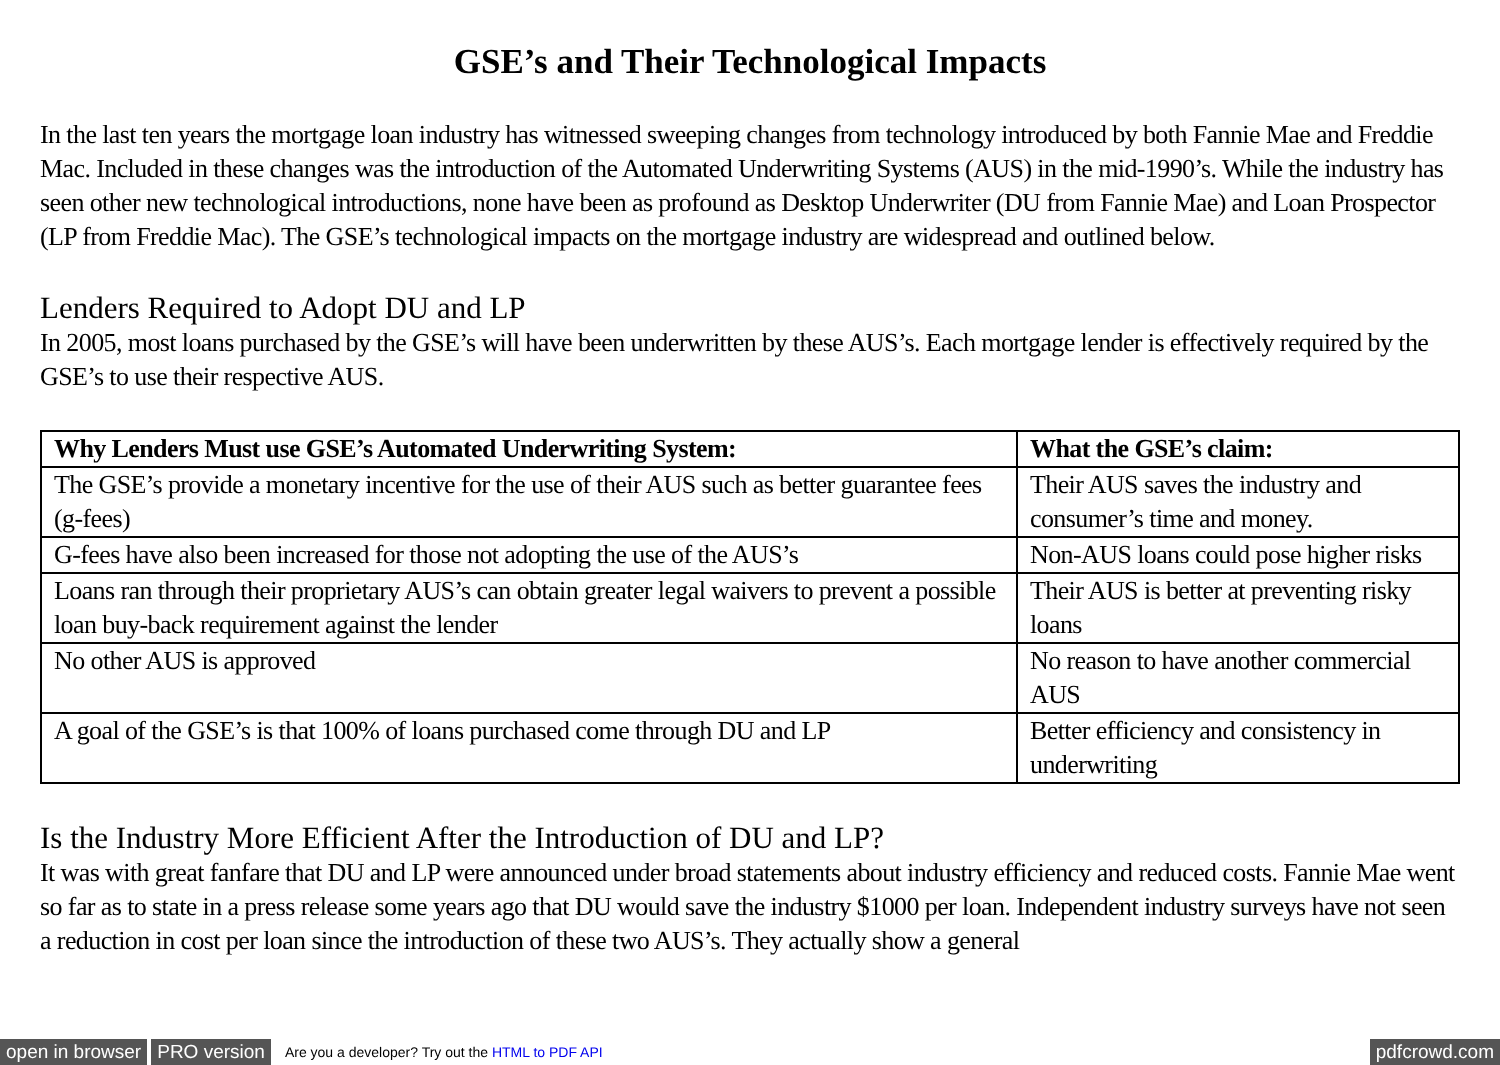GSE’s and Their Technological Impacts
In the last ten years the mortgage loan industry has witnessed sweeping changes from technology introduced by both Fannie Mae and Freddie Mac. Included in these changes was the introduction of the Automated Underwriting Systems (AUS) in the mid-1990’s. While the industry has seen other new technological introductions, none have been as profound as Desktop Underwriter (DU from Fannie Mae) and Loan Prospector (LP from Freddie Mac). The GSE’s technological impacts on the mortgage industry are widespread and outlined below.
Lenders Required to Adopt DU and LP
In 2005, most loans purchased by the GSE’s will have been underwritten by these AUS’s. Each mortgage lender is effectively required by the GSE’s to use their respective AUS.
| Why Lenders Must use GSE’s Automated Underwriting System: | What the GSE’s claim: |
| --- | --- |
| The GSE’s provide a monetary incentive for the use of their AUS such as better guarantee fees (g-fees) | Their AUS saves the industry and consumer’s time and money. |
| G-fees have also been increased for those not adopting the use of the AUS’s | Non-AUS loans could pose higher risks |
| Loans ran through their proprietary AUS’s can obtain greater legal waivers to prevent a possible loan buy-back requirement against the lender | Their AUS is better at preventing risky loans |
| No other AUS is approved | No reason to have another commercial AUS |
| A goal of the GSE’s is that 100% of loans purchased come through DU and LP | Better efficiency and consistency in underwriting |
Is the Industry More Efficient After the Introduction of DU and LP?
It was with great fanfare that DU and LP were announced under broad statements about industry efficiency and reduced costs. Fannie Mae went so far as to state in a press release some years ago that DU would save the industry $1000 per loan. Independent industry surveys have not seen a reduction in cost per loan since the introduction of these two AUS’s. They actually show a general
open in browser PRO version Are you a developer? Try out the HTML to PDF API pdfcrowd.com